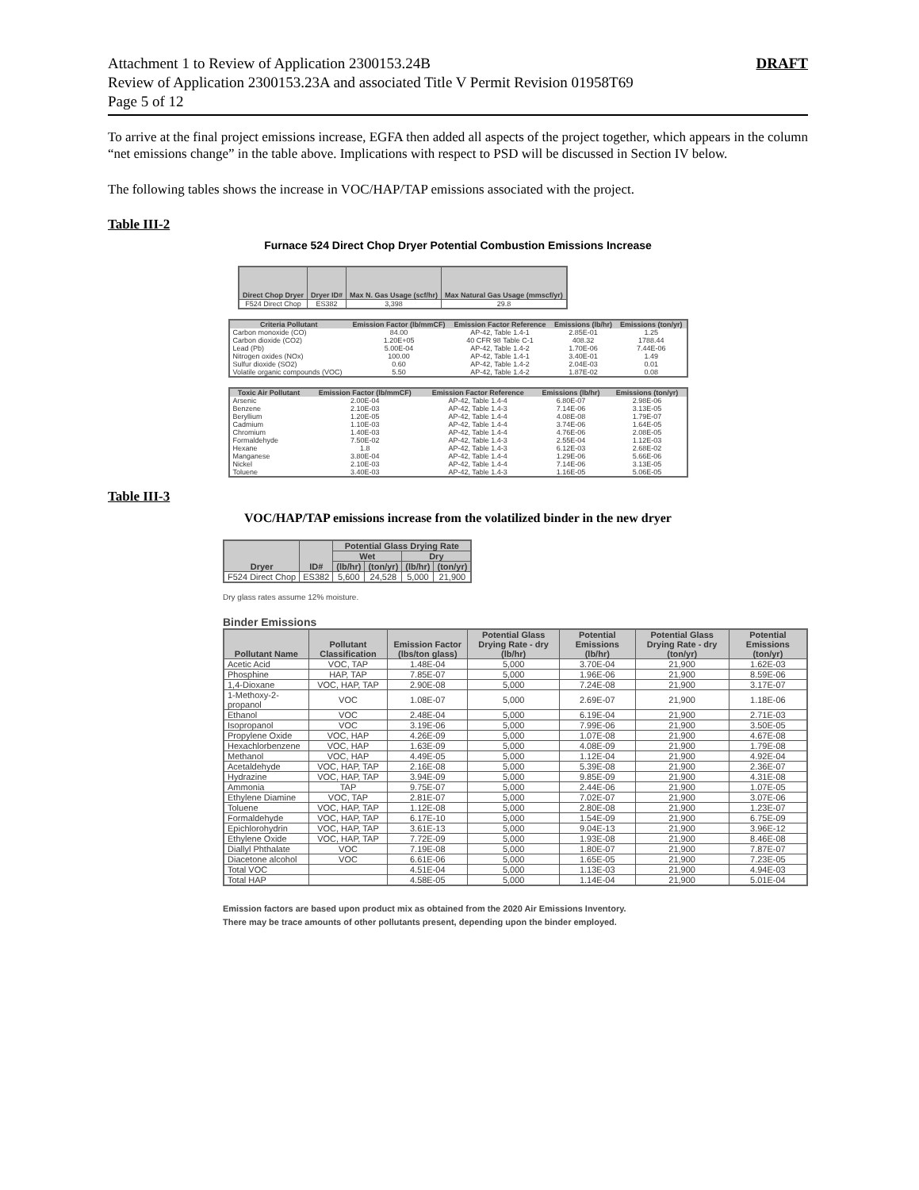Attachment 1 to Review of Application 2300153.24B
Review of Application 2300153.23A and associated Title V Permit Revision 01958T69
Page 5 of 12
DRAFT
To arrive at the final project emissions increase, EGFA then added all aspects of the project together, which appears in the column “net emissions change” in the table above. Implications with respect to PSD will be discussed in Section IV below.
The following tables shows the increase in VOC/HAP/TAP emissions associated with the project.
Table III-2
Furnace 524 Direct Chop Dryer Potential Combustion Emissions Increase
| Direct Chop Dryer | Dryer ID# | Max N. Gas Usage (scf/hr) | Max Natural Gas Usage (mmscf/yr) |
| --- | --- | --- | --- |
| F524 Direct Chop | ES382 | 3,398 | 29.8 |
| Criteria Pollutant | Emission Factor (lb/mmCF) | Emission Factor Reference | Emissions (lb/hr) | Emissions (ton/yr) |
| --- | --- | --- | --- | --- |
| Carbon monoxide (CO) | 84.00 | AP-42, Table 1.4-1 | 2.85E-01 | 1.25 |
| Carbon dioxide (CO2) | 1.20E+05 | 40 CFR 98 Table C-1 | 408.32 | 1788.44 |
| Lead (Pb) | 5.00E-04 | AP-42, Table 1.4-2 | 1.70E-06 | 7.44E-06 |
| Nitrogen oxides (NOx) | 100.00 | AP-42, Table 1.4-1 | 3.40E-01 | 1.49 |
| Sulfur dioxide (SO2) | 0.60 | AP-42, Table 1.4-2 | 2.04E-03 | 0.01 |
| Volatile organic compounds (VOC) | 5.50 | AP-42, Table 1.4-2 | 1.87E-02 | 0.08 |
| Toxic Air Pollutant | Emission Factor (lb/mmCF) | Emission Factor Reference | Emissions (lb/hr) | Emissions (ton/yr) |
| --- | --- | --- | --- | --- |
| Arsenic | 2.00E-04 | AP-42, Table 1.4-4 | 6.80E-07 | 2.98E-06 |
| Benzene | 2.10E-03 | AP-42, Table 1.4-3 | 7.14E-06 | 3.13E-05 |
| Beryllium | 1.20E-05 | AP-42, Table 1.4-4 | 4.08E-08 | 1.79E-07 |
| Cadmium | 1.10E-03 | AP-42, Table 1.4-4 | 3.74E-06 | 1.64E-05 |
| Chromium | 1.40E-03 | AP-42, Table 1.4-4 | 4.76E-06 | 2.08E-05 |
| Formaldehyde | 7.50E-02 | AP-42, Table 1.4-3 | 2.55E-04 | 1.12E-03 |
| Hexane | 1.8 | AP-42, Table 1.4-3 | 6.12E-03 | 2.68E-02 |
| Manganese | 3.80E-04 | AP-42, Table 1.4-4 | 1.29E-06 | 5.66E-06 |
| Nickel | 2.10E-03 | AP-42, Table 1.4-4 | 7.14E-06 | 3.13E-05 |
| Toluene | 3.40E-03 | AP-42, Table 1.4-3 | 1.16E-05 | 5.06E-05 |
Table III-3
VOC/HAP/TAP emissions increase from the volatilized binder in the new dryer
| Dryer | ID# | Potential Glass Drying Rate | | | |
| --- | --- | --- | --- | --- | --- |
| | | Wet | | Dry | |
| | | (lb/hr) | (ton/yr) | (lb/hr) | (ton/yr) |
| F524 Direct Chop | ES382 | 5,600 | 24,528 | 5,000 | 21,900 |
Dry glass rates assume 12% moisture.
Binder Emissions
| Pollutant Name | Pollutant Classification | Emission Factor (lbs/ton glass) | Potential Glass Drying Rate - dry (lb/hr) | Potential Emissions (lb/hr) | Potential Glass Drying Rate - dry (ton/yr) | Potential Emissions (ton/yr) |
| --- | --- | --- | --- | --- | --- | --- |
| Acetic Acid | VOC, TAP | 1.48E-04 | 5,000 | 3.70E-04 | 21,900 | 1.62E-03 |
| Phosphine | HAP, TAP | 7.85E-07 | 5,000 | 1.96E-06 | 21,900 | 8.59E-06 |
| 1,4-Dioxane | VOC, HAP, TAP | 2.90E-08 | 5,000 | 7.24E-08 | 21,900 | 3.17E-07 |
| 1-Methoxy-2-propanol | VOC | 1.08E-07 | 5,000 | 2.69E-07 | 21,900 | 1.18E-06 |
| Ethanol | VOC | 2.48E-04 | 5,000 | 6.19E-04 | 21,900 | 2.71E-03 |
| Isopropanol | VOC | 3.19E-06 | 5,000 | 7.99E-06 | 21,900 | 3.50E-05 |
| Propylene Oxide | VOC, HAP | 4.26E-09 | 5,000 | 1.07E-08 | 21,900 | 4.67E-08 |
| Hexachlorbenzene | VOC, HAP | 1.63E-09 | 5,000 | 4.08E-09 | 21,900 | 1.79E-08 |
| Methanol | VOC, HAP | 4.49E-05 | 5,000 | 1.12E-04 | 21,900 | 4.92E-04 |
| Acetaldehyde | VOC, HAP, TAP | 2.16E-08 | 5,000 | 5.39E-08 | 21,900 | 2.36E-07 |
| Hydrazine | VOC, HAP, TAP | 3.94E-09 | 5,000 | 9.85E-09 | 21,900 | 4.31E-08 |
| Ammonia | TAP | 9.75E-07 | 5,000 | 2.44E-06 | 21,900 | 1.07E-05 |
| Ethylene Diamine | VOC, TAP | 2.81E-07 | 5,000 | 7.02E-07 | 21,900 | 3.07E-06 |
| Toluene | VOC, HAP, TAP | 1.12E-08 | 5,000 | 2.80E-08 | 21,900 | 1.23E-07 |
| Formaldehyde | VOC, HAP, TAP | 6.17E-10 | 5,000 | 1.54E-09 | 21,900 | 6.75E-09 |
| Epichlorohydrin | VOC, HAP, TAP | 3.61E-13 | 5,000 | 9.04E-13 | 21,900 | 3.96E-12 |
| Ethylene Oxide | VOC, HAP, TAP | 7.72E-09 | 5,000 | 1.93E-08 | 21,900 | 8.46E-08 |
| Diallyl Phthalate | VOC | 7.19E-08 | 5,000 | 1.80E-07 | 21,900 | 7.87E-07 |
| Diacetone alcohol | VOC | 6.61E-06 | 5,000 | 1.65E-05 | 21,900 | 7.23E-05 |
| Total VOC | | 4.51E-04 | 5,000 | 1.13E-03 | 21,900 | 4.94E-03 |
| Total HAP | | 4.58E-05 | 5,000 | 1.14E-04 | 21,900 | 5.01E-04 |
Emission factors are based upon product mix as obtained from the 2020 Air Emissions Inventory.
There may be trace amounts of other pollutants present, depending upon the binder employed.